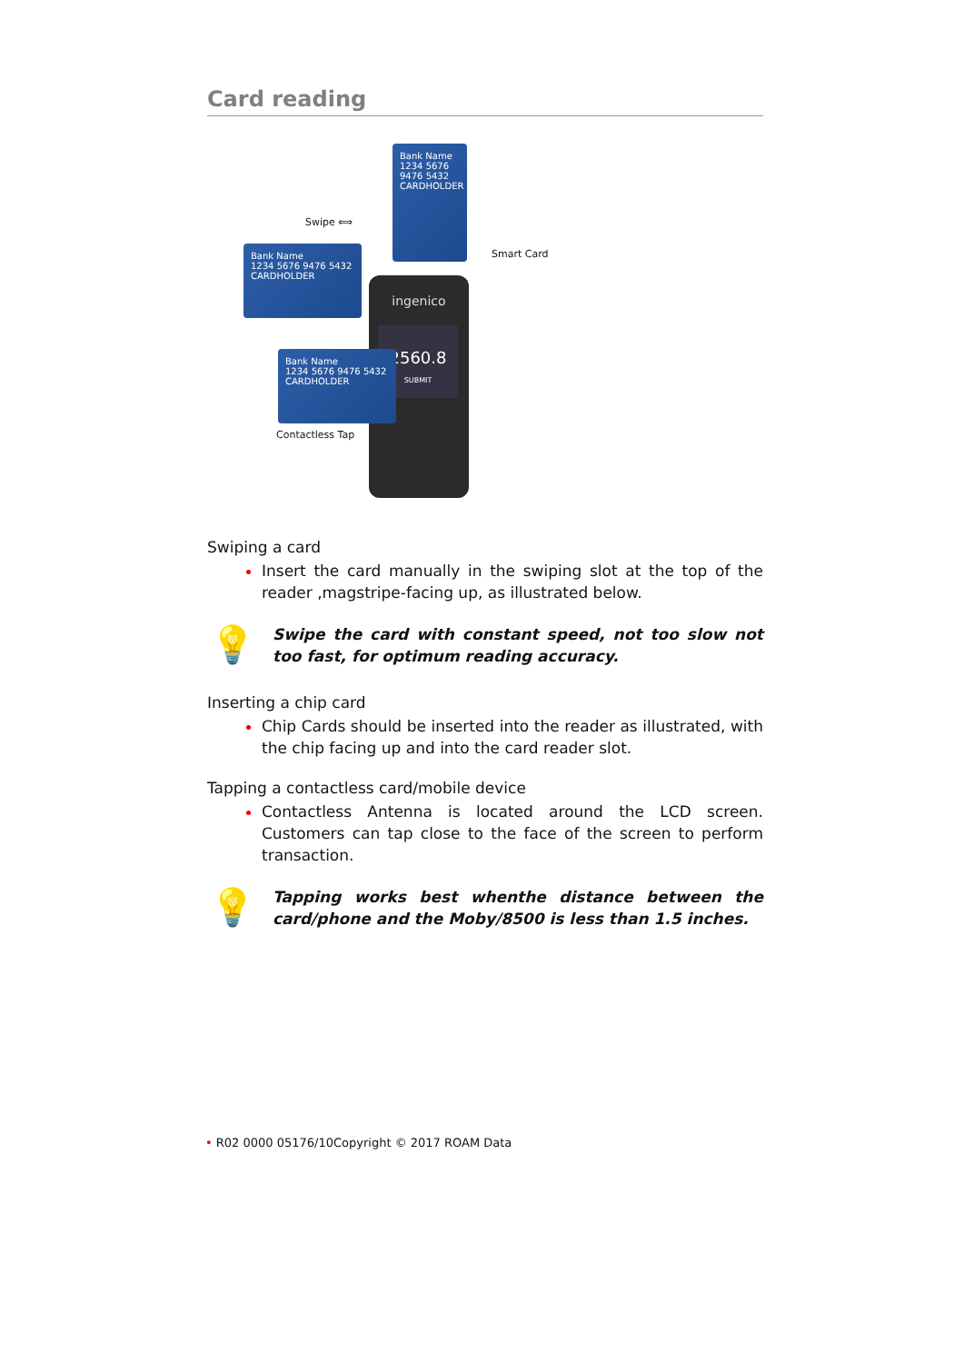Card reading
Swipe ⟺
Bank Name
1234 5676 9476 5432
CARDHOLDER
Bank Name
1234 5676 9476 5432
CARDHOLDER
Smart Card
ingenico
2560.8
SUBMIT
Bank Name
1234 5676 9476 5432
CARDHOLDER
Contactless Tap
Swiping a card
Insert the card manually in the swiping slot at the top of the reader ,magstripe-facing up, as illustrated below.
💡
Swipe the card with constant speed, not too slow not too fast, for optimum reading accuracy.
Inserting a chip card
Chip Cards should be inserted into the reader as illustrated, with the chip facing up and into the card reader slot.
Tapping a contactless card/mobile device
Contactless Antenna is located around the LCD screen. Customers can tap close to the face of the screen to perform transaction.
💡
Tapping works best whenthe distance between the card/phone and the Moby/8500 is less than 1.5 inches.
• R02 0000 05176/10Copyright © 2017 ROAM Data